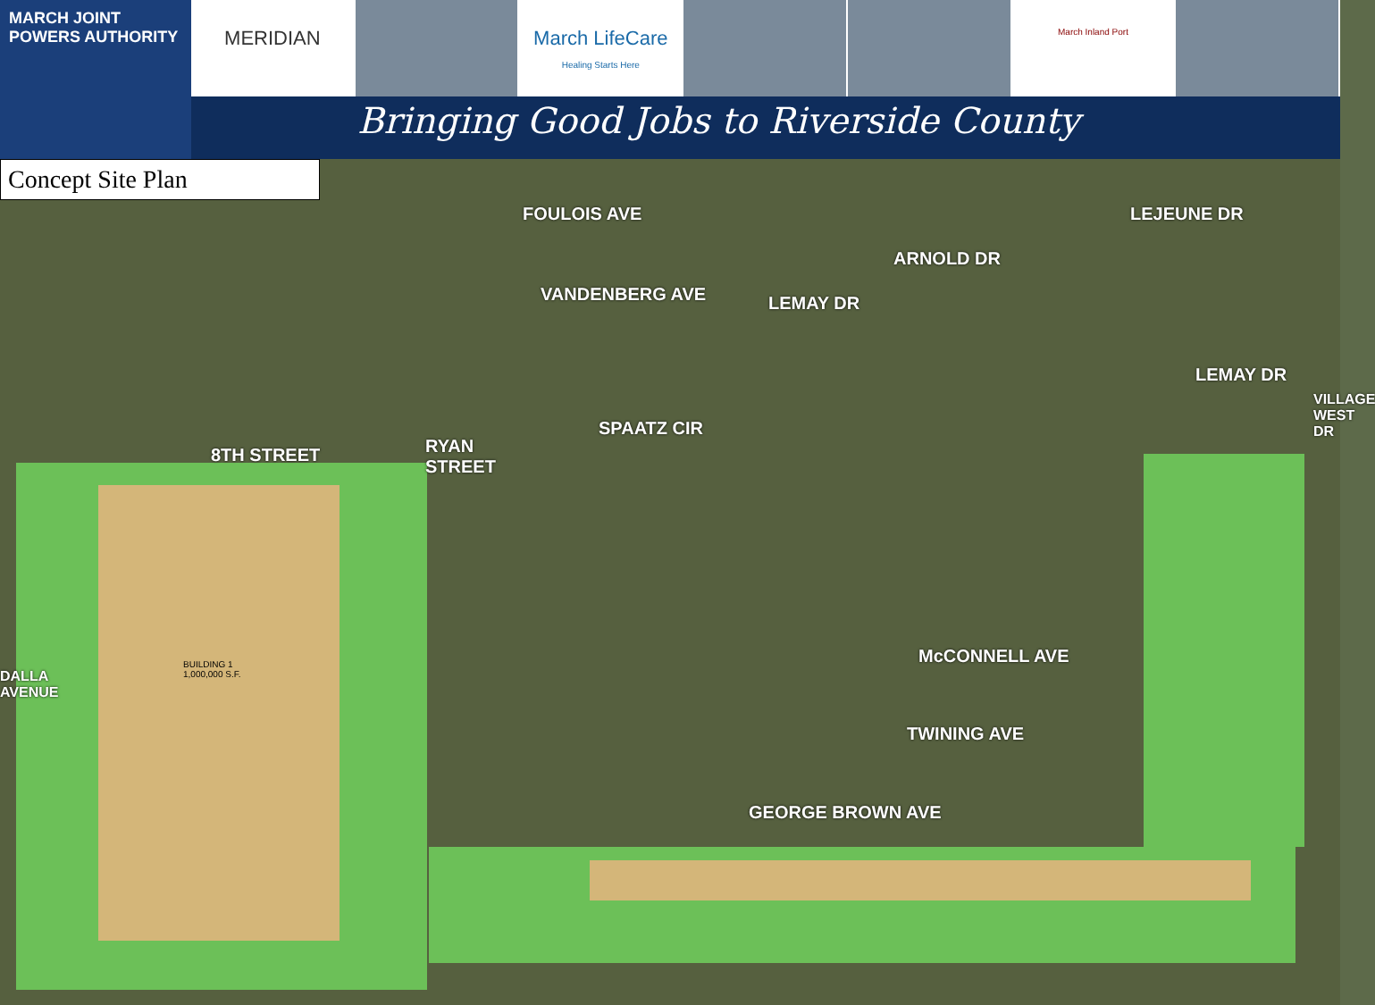MARCH JOINT POWERS AUTHORITY
MERIDIAN March LifeCare
Healing Starts Here
March Inland Port
Bringing Good Jobs to Riverside County
Concept Site Plan
FOULOIS AVE
VANDENBERG AVE LEMAY DR
ARNOLD DR
LEJEUNE DR
LEMAY DR
SPAATZ CIR
8TH STREET
RYAN STREET
VILLAGE WEST DR
DALLA AVENUE
BUILDING 1
1,000,000 S.F.
McCONNELL AVE
TWINING AVE
GEORGE BROWN AVE